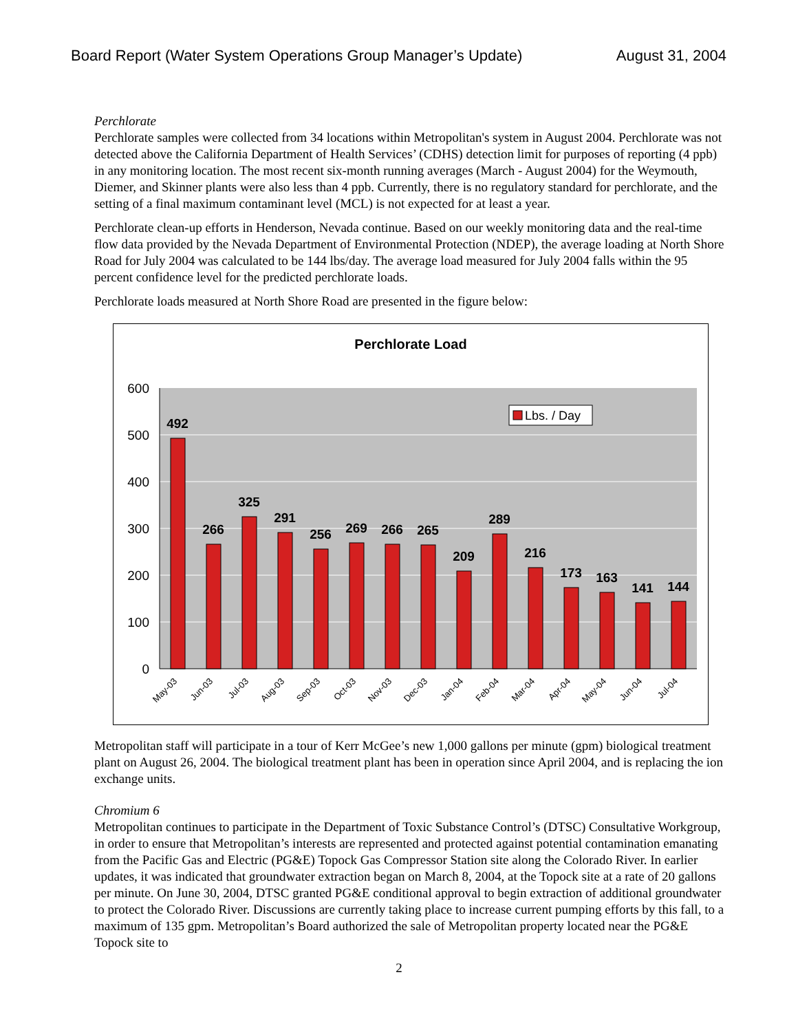Board Report (Water System Operations Group Manager’s Update) August 31, 2004
Perchlorate
Perchlorate samples were collected from 34 locations within Metropolitan's system in August 2004. Perchlorate was not detected above the California Department of Health Services’ (CDHS) detection limit for purposes of reporting (4 ppb) in any monitoring location. The most recent six-month running averages (March - August 2004) for the Weymouth, Diemer, and Skinner plants were also less than 4 ppb. Currently, there is no regulatory standard for perchlorate, and the setting of a final maximum contaminant level (MCL) is not expected for at least a year.
Perchlorate clean-up efforts in Henderson, Nevada continue. Based on our weekly monitoring data and the real-time flow data provided by the Nevada Department of Environmental Protection (NDEP), the average loading at North Shore Road for July 2004 was calculated to be 144 lbs/day. The average load measured for July 2004 falls within the 95 percent confidence level for the predicted perchlorate loads.
Perchlorate loads measured at North Shore Road are presented in the figure below:
Perchlorate Load
600
500
400
300
200
100
0
492
266
325
291
256
269
266
265
209
289
216
173
163
141
144
Lbs. / Day
May-03
Jun-03
Jul-03
Aug-03
Sep-03
Oct-03
Nov-03
Dec-03
Jan-04
Feb-04
Mar-04
Apr-04
May-04
Jun-04
Jul-04
Metropolitan staff will participate in a tour of Kerr McGee’s new 1,000 gallons per minute (gpm) biological treatment plant on August 26, 2004. The biological treatment plant has been in operation since April 2004, and is replacing the ion exchange units.
Chromium 6
Metropolitan continues to participate in the Department of Toxic Substance Control’s (DTSC) Consultative Workgroup, in order to ensure that Metropolitan’s interests are represented and protected against potential contamination emanating from the Pacific Gas and Electric (PG&E) Topock Gas Compressor Station site along the Colorado River. In earlier updates, it was indicated that groundwater extraction began on March 8, 2004, at the Topock site at a rate of 20 gallons per minute. On June 30, 2004, DTSC granted PG&E conditional approval to begin extraction of additional groundwater to protect the Colorado River. Discussions are currently taking place to increase current pumping efforts by this fall, to a maximum of 135 gpm. Metropolitan’s Board authorized the sale of Metropolitan property located near the PG&E Topock site to
2